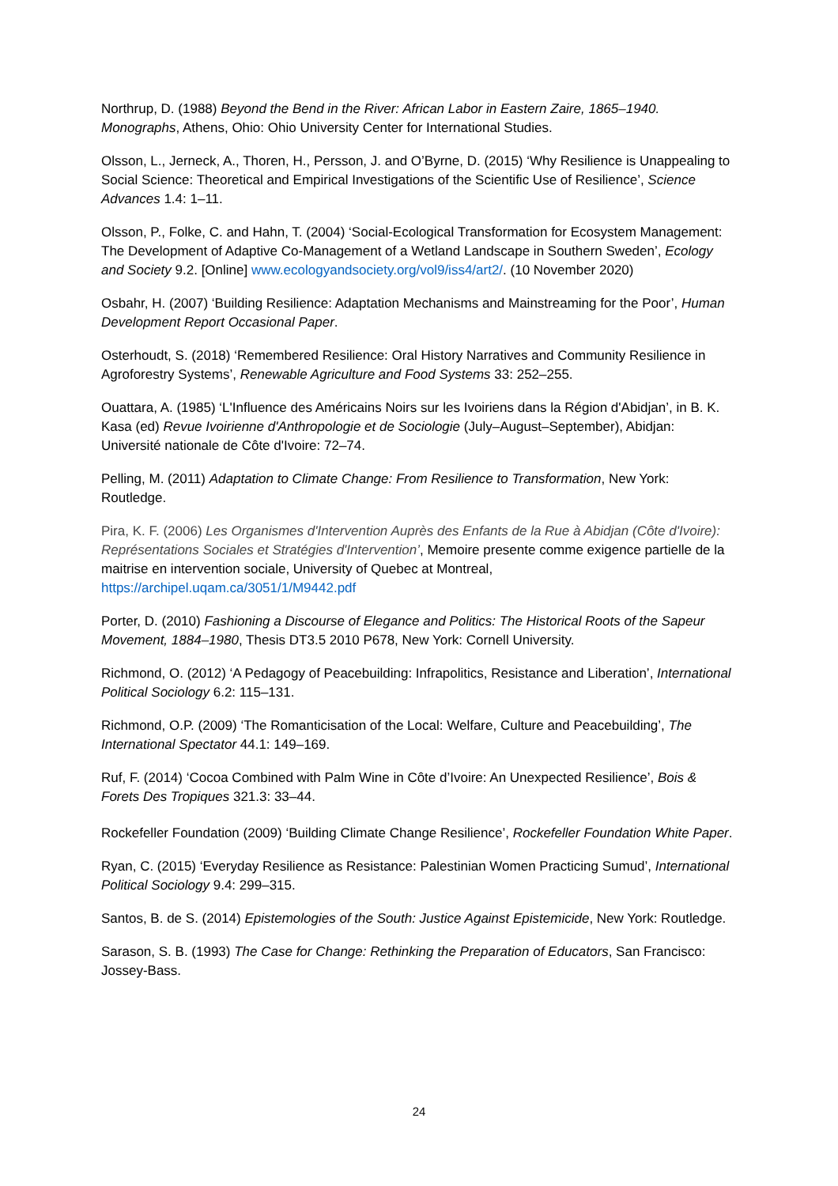Northrup, D. (1988) Beyond the Bend in the River: African Labor in Eastern Zaire, 1865–1940. Monographs, Athens, Ohio: Ohio University Center for International Studies.
Olsson, L., Jerneck, A., Thoren, H., Persson, J. and O’Byrne, D. (2015) ‘Why Resilience is Unappealing to Social Science: Theoretical and Empirical Investigations of the Scientific Use of Resilience’, Science Advances 1.4: 1–11.
Olsson, P., Folke, C. and Hahn, T. (2004) ‘Social-Ecological Transformation for Ecosystem Management: The Development of Adaptive Co-Management of a Wetland Landscape in Southern Sweden’, Ecology and Society 9.2. [Online] www.ecologyandsociety.org/vol9/iss4/art2/. (10 November 2020)
Osbahr, H. (2007) ‘Building Resilience: Adaptation Mechanisms and Mainstreaming for the Poor’, Human Development Report Occasional Paper.
Osterhoudt, S. (2018) ‘Remembered Resilience: Oral History Narratives and Community Resilience in Agroforestry Systems’, Renewable Agriculture and Food Systems 33: 252–255.
Ouattara, A. (1985) ‘L'Influence des Américains Noirs sur les Ivoiriens dans la Région d'Abidjan’, in B. K. Kasa (ed) Revue Ivoirienne d'Anthropologie et de Sociologie (July–August–September), Abidjan: Université nationale de Côte d'Ivoire: 72–74.
Pelling, M. (2011) Adaptation to Climate Change: From Resilience to Transformation, New York: Routledge.
Pira, K. F. (2006) Les Organismes d'Intervention Auprès des Enfants de la Rue à Abidjan (Côte d'Ivoire): Représentations Sociales et Stratégies d'Intervention’, Memoire presente comme exigence partielle de la maitrise en intervention sociale, University of Quebec at Montreal, https://archipel.uqam.ca/3051/1/M9442.pdf
Porter, D. (2010) Fashioning a Discourse of Elegance and Politics: The Historical Roots of the Sapeur Movement, 1884–1980, Thesis DT3.5 2010 P678, New York: Cornell University.
Richmond, O. (2012) ‘A Pedagogy of Peacebuilding: Infrapolitics, Resistance and Liberation’, International Political Sociology 6.2: 115–131.
Richmond, O.P. (2009) ‘The Romanticisation of the Local: Welfare, Culture and Peacebuilding’, The International Spectator 44.1: 149–169.
Ruf, F. (2014) ‘Cocoa Combined with Palm Wine in Côte d’Ivoire: An Unexpected Resilience’, Bois & Forets Des Tropiques 321.3: 33–44.
Rockefeller Foundation (2009) ‘Building Climate Change Resilience’, Rockefeller Foundation White Paper.
Ryan, C. (2015) ‘Everyday Resilience as Resistance: Palestinian Women Practicing Sumud’, International Political Sociology 9.4: 299–315.
Santos, B. de S. (2014) Epistemologies of the South: Justice Against Epistemicide, New York: Routledge.
Sarason, S. B. (1993) The Case for Change: Rethinking the Preparation of Educators, San Francisco: Jossey-Bass.
24